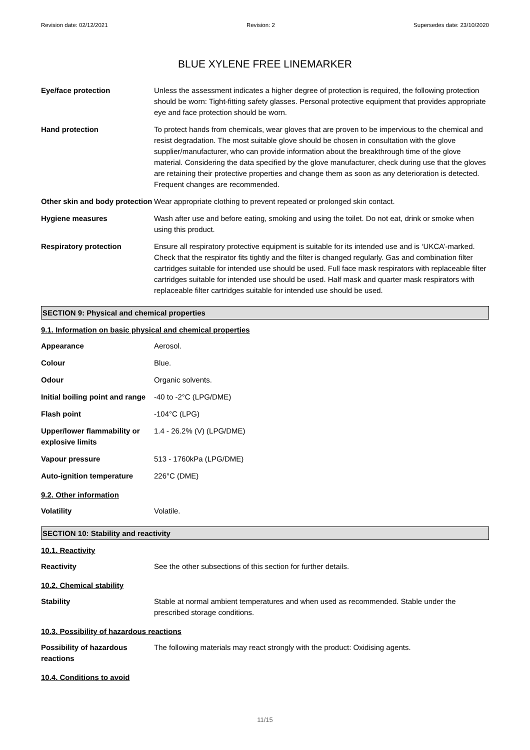Revision date: 02/12/2021 Revision: 2 Supersedes date: 23/10/2020
BLUE XYLENE FREE LINEMARKER
| Eye/face protection | Unless the assessment indicates a higher degree of protection is required, the following protection should be worn: Tight-fitting safety glasses. Personal protective equipment that provides appropriate eye and face protection should be worn. |
| Hand protection | To protect hands from chemicals, wear gloves that are proven to be impervious to the chemical and resist degradation. The most suitable glove should be chosen in consultation with the glove supplier/manufacturer, who can provide information about the breakthrough time of the glove material. Considering the data specified by the glove manufacturer, check during use that the gloves are retaining their protective properties and change them as soon as any deterioration is detected. Frequent changes are recommended. |
| Other skin and body protection | Wear appropriate clothing to prevent repeated or prolonged skin contact. |
| Hygiene measures | Wash after use and before eating, smoking and using the toilet. Do not eat, drink or smoke when using this product. |
| Respiratory protection | Ensure all respiratory protective equipment is suitable for its intended use and is ‘UKCA’-marked. Check that the respirator fits tightly and the filter is changed regularly. Gas and combination filter cartridges suitable for intended use should be used. Full face mask respirators with replaceable filter cartridges suitable for intended use should be used. Half mask and quarter mask respirators with replaceable filter cartridges suitable for intended use should be used. |
SECTION 9: Physical and chemical properties
9.1. Information on basic physical and chemical properties
| Appearance | Aerosol. |
| Colour | Blue. |
| Odour | Organic solvents. |
| Initial boiling point and range | -40 to -2°C (LPG/DME) |
| Flash point | -104°C (LPG) |
| Upper/lower flammability or explosive limits | 1.4 - 26.2% (V) (LPG/DME) |
| Vapour pressure | 513 - 1760kPa (LPG/DME) |
| Auto-ignition temperature | 226°C (DME) |
9.2. Other information
| Volatility | Volatile. |
SECTION 10: Stability and reactivity
10.1. Reactivity
| Reactivity | See the other subsections of this section for further details. |
10.2. Chemical stability
| Stability | Stable at normal ambient temperatures and when used as recommended. Stable under the prescribed storage conditions. |
10.3. Possibility of hazardous reactions
| Possibility of hazardous reactions | The following materials may react strongly with the product: Oxidising agents. |
10.4. Conditions to avoid
11/15